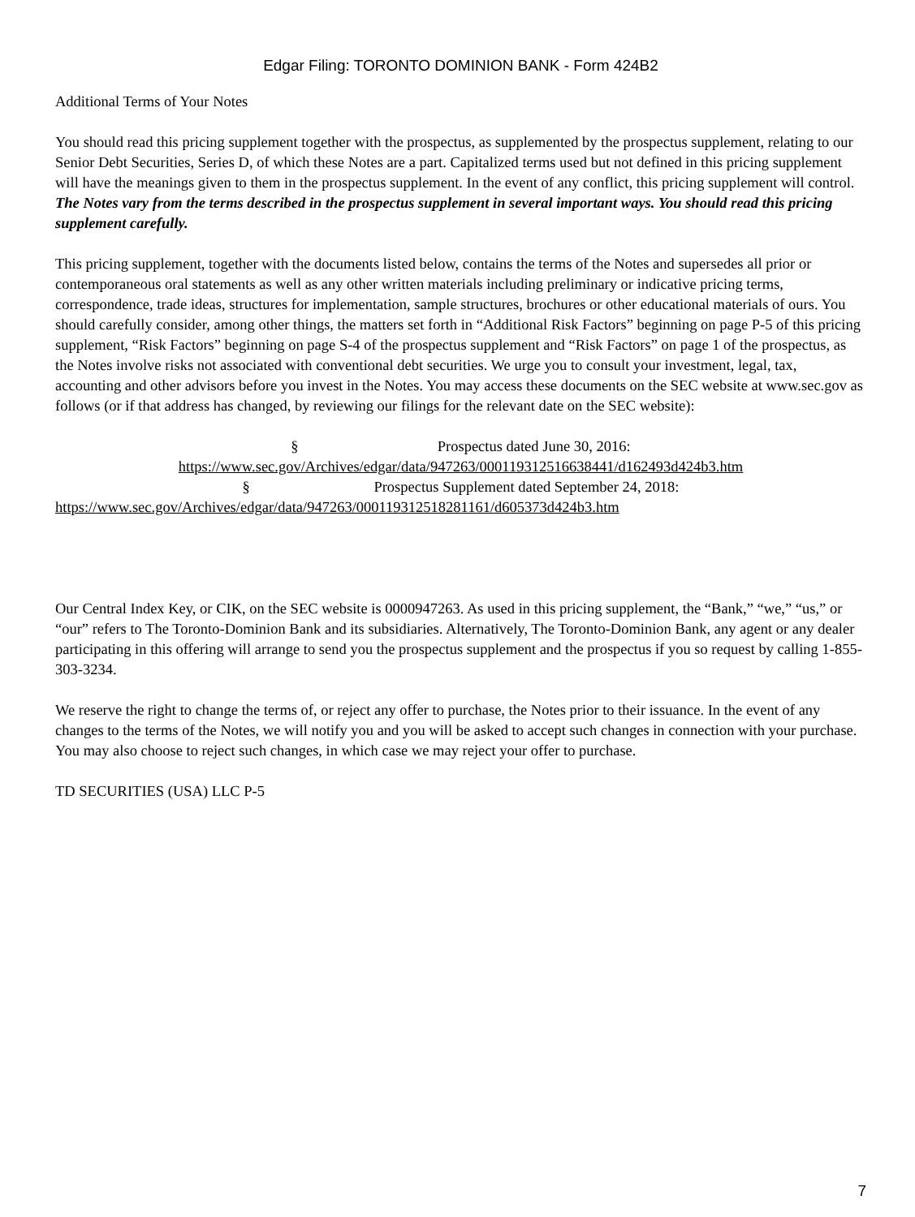Edgar Filing: TORONTO DOMINION BANK - Form 424B2
Additional Terms of Your Notes
You should read this pricing supplement together with the prospectus, as supplemented by the prospectus supplement, relating to our Senior Debt Securities, Series D, of which these Notes are a part. Capitalized terms used but not defined in this pricing supplement will have the meanings given to them in the prospectus supplement. In the event of any conflict, this pricing supplement will control. The Notes vary from the terms described in the prospectus supplement in several important ways. You should read this pricing supplement carefully.
This pricing supplement, together with the documents listed below, contains the terms of the Notes and supersedes all prior or contemporaneous oral statements as well as any other written materials including preliminary or indicative pricing terms, correspondence, trade ideas, structures for implementation, sample structures, brochures or other educational materials of ours. You should carefully consider, among other things, the matters set forth in “Additional Risk Factors” beginning on page P-5 of this pricing supplement, “Risk Factors” beginning on page S-4 of the prospectus supplement and “Risk Factors” on page 1 of the prospectus, as the Notes involve risks not associated with conventional debt securities. We urge you to consult your investment, legal, tax, accounting and other advisors before you invest in the Notes. You may access these documents on the SEC website at www.sec.gov as follows (or if that address has changed, by reviewing our filings for the relevant date on the SEC website):
§ Prospectus dated June 30, 2016:
https://www.sec.gov/Archives/edgar/data/947263/000119312516638441/d162493d424b3.htm
§ Prospectus Supplement dated September 24, 2018:
https://www.sec.gov/Archives/edgar/data/947263/000119312518281161/d605373d424b3.htm
Our Central Index Key, or CIK, on the SEC website is 0000947263. As used in this pricing supplement, the “Bank,” “we,” “us,” or “our” refers to The Toronto-Dominion Bank and its subsidiaries. Alternatively, The Toronto-Dominion Bank, any agent or any dealer participating in this offering will arrange to send you the prospectus supplement and the prospectus if you so request by calling 1-855-303-3234.
We reserve the right to change the terms of, or reject any offer to purchase, the Notes prior to their issuance. In the event of any changes to the terms of the Notes, we will notify you and you will be asked to accept such changes in connection with your purchase. You may also choose to reject such changes, in which case we may reject your offer to purchase.
TD SECURITIES (USA) LLC P-5
7